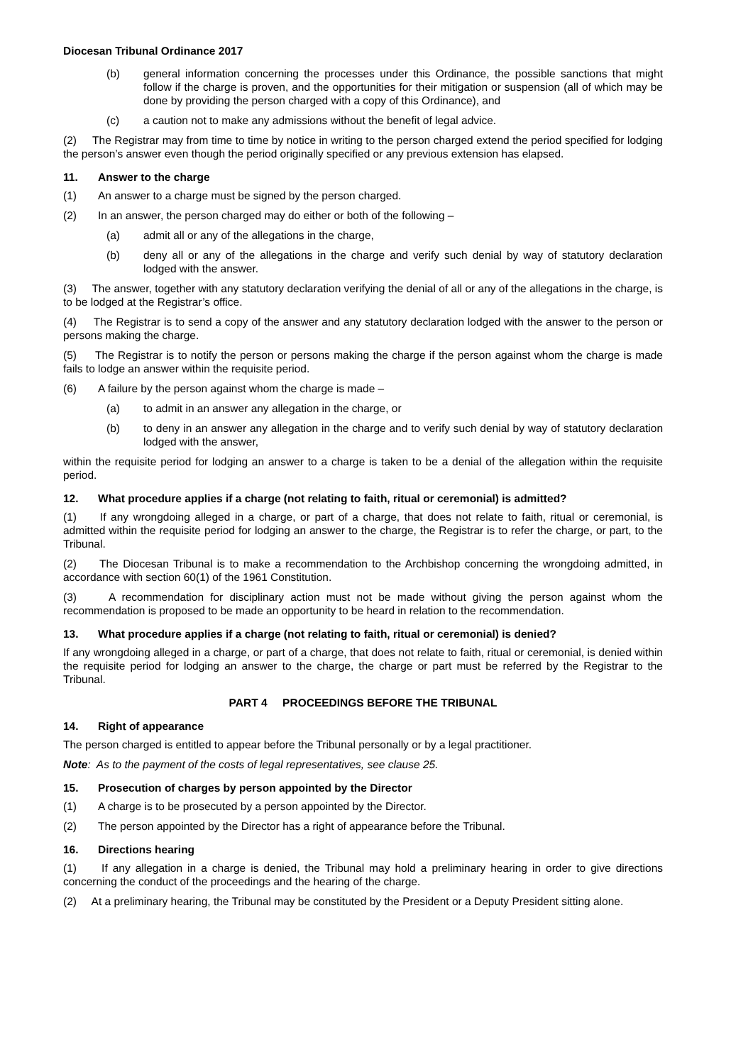Diocesan Tribunal Ordinance 2017
(b) general information concerning the processes under this Ordinance, the possible sanctions that might follow if the charge is proven, and the opportunities for their mitigation or suspension (all of which may be done by providing the person charged with a copy of this Ordinance), and
(c) a caution not to make any admissions without the benefit of legal advice.
(2) The Registrar may from time to time by notice in writing to the person charged extend the period specified for lodging the person’s answer even though the period originally specified or any previous extension has elapsed.
11. Answer to the charge
(1) An answer to a charge must be signed by the person charged.
(2) In an answer, the person charged may do either or both of the following –
(a) admit all or any of the allegations in the charge,
(b) deny all or any of the allegations in the charge and verify such denial by way of statutory declaration lodged with the answer.
(3) The answer, together with any statutory declaration verifying the denial of all or any of the allegations in the charge, is to be lodged at the Registrar’s office.
(4) The Registrar is to send a copy of the answer and any statutory declaration lodged with the answer to the person or persons making the charge.
(5) The Registrar is to notify the person or persons making the charge if the person against whom the charge is made fails to lodge an answer within the requisite period.
(6) A failure by the person against whom the charge is made –
(a) to admit in an answer any allegation in the charge, or
(b) to deny in an answer any allegation in the charge and to verify such denial by way of statutory declaration lodged with the answer,
within the requisite period for lodging an answer to a charge is taken to be a denial of the allegation within the requisite period.
12. What procedure applies if a charge (not relating to faith, ritual or ceremonial) is admitted?
(1) If any wrongdoing alleged in a charge, or part of a charge, that does not relate to faith, ritual or ceremonial, is admitted within the requisite period for lodging an answer to the charge, the Registrar is to refer the charge, or part, to the Tribunal.
(2) The Diocesan Tribunal is to make a recommendation to the Archbishop concerning the wrongdoing admitted, in accordance with section 60(1) of the 1961 Constitution.
(3) A recommendation for disciplinary action must not be made without giving the person against whom the recommendation is proposed to be made an opportunity to be heard in relation to the recommendation.
13. What procedure applies if a charge (not relating to faith, ritual or ceremonial) is denied?
If any wrongdoing alleged in a charge, or part of a charge, that does not relate to faith, ritual or ceremonial, is denied within the requisite period for lodging an answer to the charge, the charge or part must be referred by the Registrar to the Tribunal.
PART 4 PROCEEDINGS BEFORE THE TRIBUNAL
14. Right of appearance
The person charged is entitled to appear before the Tribunal personally or by a legal practitioner.
Note: As to the payment of the costs of legal representatives, see clause 25.
15. Prosecution of charges by person appointed by the Director
(1) A charge is to be prosecuted by a person appointed by the Director.
(2) The person appointed by the Director has a right of appearance before the Tribunal.
16. Directions hearing
(1) If any allegation in a charge is denied, the Tribunal may hold a preliminary hearing in order to give directions concerning the conduct of the proceedings and the hearing of the charge.
(2) At a preliminary hearing, the Tribunal may be constituted by the President or a Deputy President sitting alone.